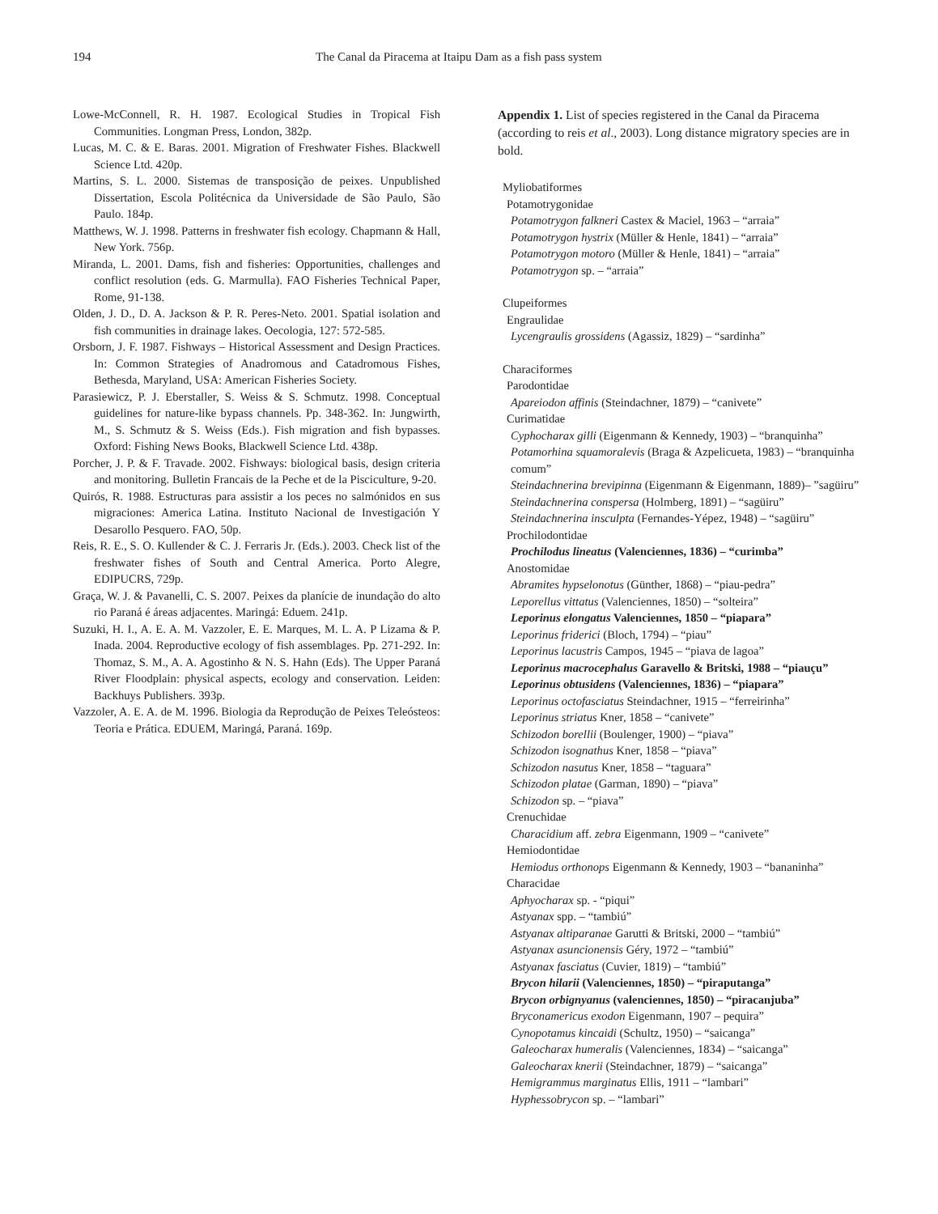194 The Canal da Piracema at Itaipu Dam as a fish pass system
Lowe-McConnell, R. H. 1987. Ecological Studies in Tropical Fish Communities. Longman Press, London, 382p.
Lucas, M. C. & E. Baras. 2001. Migration of Freshwater Fishes. Blackwell Science Ltd. 420p.
Martins, S. L. 2000. Sistemas de transposição de peixes. Unpublished Dissertation, Escola Politécnica da Universidade de São Paulo, São Paulo. 184p.
Matthews, W. J. 1998. Patterns in freshwater fish ecology. Chapmann & Hall, New York. 756p.
Miranda, L. 2001. Dams, fish and fisheries: Opportunities, challenges and conflict resolution (eds. G. Marmulla). FAO Fisheries Technical Paper, Rome, 91-138.
Olden, J. D., D. A. Jackson & P. R. Peres-Neto. 2001. Spatial isolation and fish communities in drainage lakes. Oecologia, 127: 572-585.
Orsborn, J. F. 1987. Fishways – Historical Assessment and Design Practices. In: Common Strategies of Anadromous and Catadromous Fishes, Bethesda, Maryland, USA: American Fisheries Society.
Parasiewicz, P. J. Eberstaller, S. Weiss & S. Schmutz. 1998. Conceptual guidelines for nature-like bypass channels. Pp. 348-362. In: Jungwirth, M., S. Schmutz & S. Weiss (Eds.). Fish migration and fish bypasses. Oxford: Fishing News Books, Blackwell Science Ltd. 438p.
Porcher, J. P. & F. Travade. 2002. Fishways: biological basis, design criteria and monitoring. Bulletin Francais de la Peche et de la Pisciculture, 9-20.
Quirós, R. 1988. Estructuras para assistir a los peces no salmónidos en sus migraciones: America Latina. Instituto Nacional de Investigación Y Desarollo Pesquero. FAO, 50p.
Reis, R. E., S. O. Kullender & C. J. Ferraris Jr. (Eds.). 2003. Check list of the freshwater fishes of South and Central America. Porto Alegre, EDIPUCRS, 729p.
Graça, W. J. & Pavanelli, C. S. 2007. Peixes da planície de inundação do alto rio Paraná é áreas adjacentes. Maringá: Eduem. 241p.
Suzuki, H. I., A. E. A. M. Vazzoler, E. E. Marques, M. L. A. P Lizama & P. Inada. 2004. Reproductive ecology of fish assemblages. Pp. 271-292. In: Thomaz, S. M., A. A. Agostinho & N. S. Hahn (Eds). The Upper Paraná River Floodplain: physical aspects, ecology and conservation. Leiden: Backhuys Publishers. 393p.
Vazzoler, A. E. A. de M. 1996. Biologia da Reprodução de Peixes Teleósteos: Teoria e Prática. EDUEM, Maringá, Paraná. 169p.
Appendix 1. List of species registered in the Canal da Piracema (according to reis et al., 2003). Long distance migratory species are in bold.
Myliobatiformes
Potamotrygonidae
Potamotrygon falkneri Castex & Maciel, 1963 – “arraia”
Potamotrygon hystrix (Müller & Henle, 1841) – “arraia”
Potamotrygon motoro (Müller & Henle, 1841) – “arraia”
Potamotrygon sp. – “arraia”
Clupeiformes
Engraulidae
Lycengraulis grossidens (Agassiz, 1829) – “sardinha”
Characiformes
Parodontidae
Apareiodon affinis (Steindachner, 1879) – “canivete”
Curimatidae
Cyphocharax gilli (Eigenmann & Kennedy, 1903) – “branquinha”
Potamorhina squamoralevis (Braga & Azpelicueta, 1983) – “branquinha comum”
Steindachnerina brevipinna (Eigenmann & Eigenmann, 1889)– ”sagüiru”
Steindachnerina conspersa (Holmberg, 1891) – “sagüiru”
Steindachnerina insculpta (Fernandes-Yépez, 1948) – “sagüiru”
Prochilodontidae
Prochilodus lineatus (Valenciennes, 1836) – “curimba”
Anostomidae
Abramites hypselonotus (Günther, 1868) – “piau-pedra”
Leporellus vittatus (Valenciennes, 1850) – “solteira”
Leporinus elongatus Valenciennes, 1850 – “piapara”
Leporinus friderici (Bloch, 1794) – “piau”
Leporinus lacustris Campos, 1945 – “piava de lagoa”
Leporinus macrocephalus Garavello & Britski, 1988 – “piauçu”
Leporinus obtusidens (Valenciennes, 1836) – “piapara”
Leporinus octofasciatus Steindachner, 1915 – “ferreirinha”
Leporinus striatus Kner, 1858 – “canivete”
Schizodon borellii (Boulenger, 1900) – “piava”
Schizodon isognathus Kner, 1858 – “piava”
Schizodon nasutus Kner, 1858 – “taguara”
Schizodon platae (Garman, 1890) – “piava”
Schizodon sp. – “piava”
Crenuchidae
Characidium aff. zebra Eigenmann, 1909 – “canivete”
Hemiodontidae
Hemiodus orthonops Eigenmann & Kennedy, 1903 – “bananinha”
Characidae
Aphyocharax sp. - “piqui”
Astyanax spp. – “tambiú”
Astyanax altiparanae Garutti & Britski, 2000 – “tambiú”
Astyanax asuncionensis Géry, 1972 – “tambiú”
Astyanax fasciatus (Cuvier, 1819) – “tambiú”
Brycon hilarii (Valenciennes, 1850) – “piraputanga”
Brycon orbignyanus (valenciennes, 1850) – “piracanjuba”
Bryconamericus exodon Eigenmann, 1907 – pequira”
Cynopotamus kincaidi (Schultz, 1950) – “saicanga”
Galeocharax humeralis (Valenciennes, 1834) – “saicanga”
Galeocharax knerii (Steindachner, 1879) – “saicanga”
Hemigrammus marginatus Ellis, 1911 – “lambari”
Hyphessobrycon sp. – “lambari”